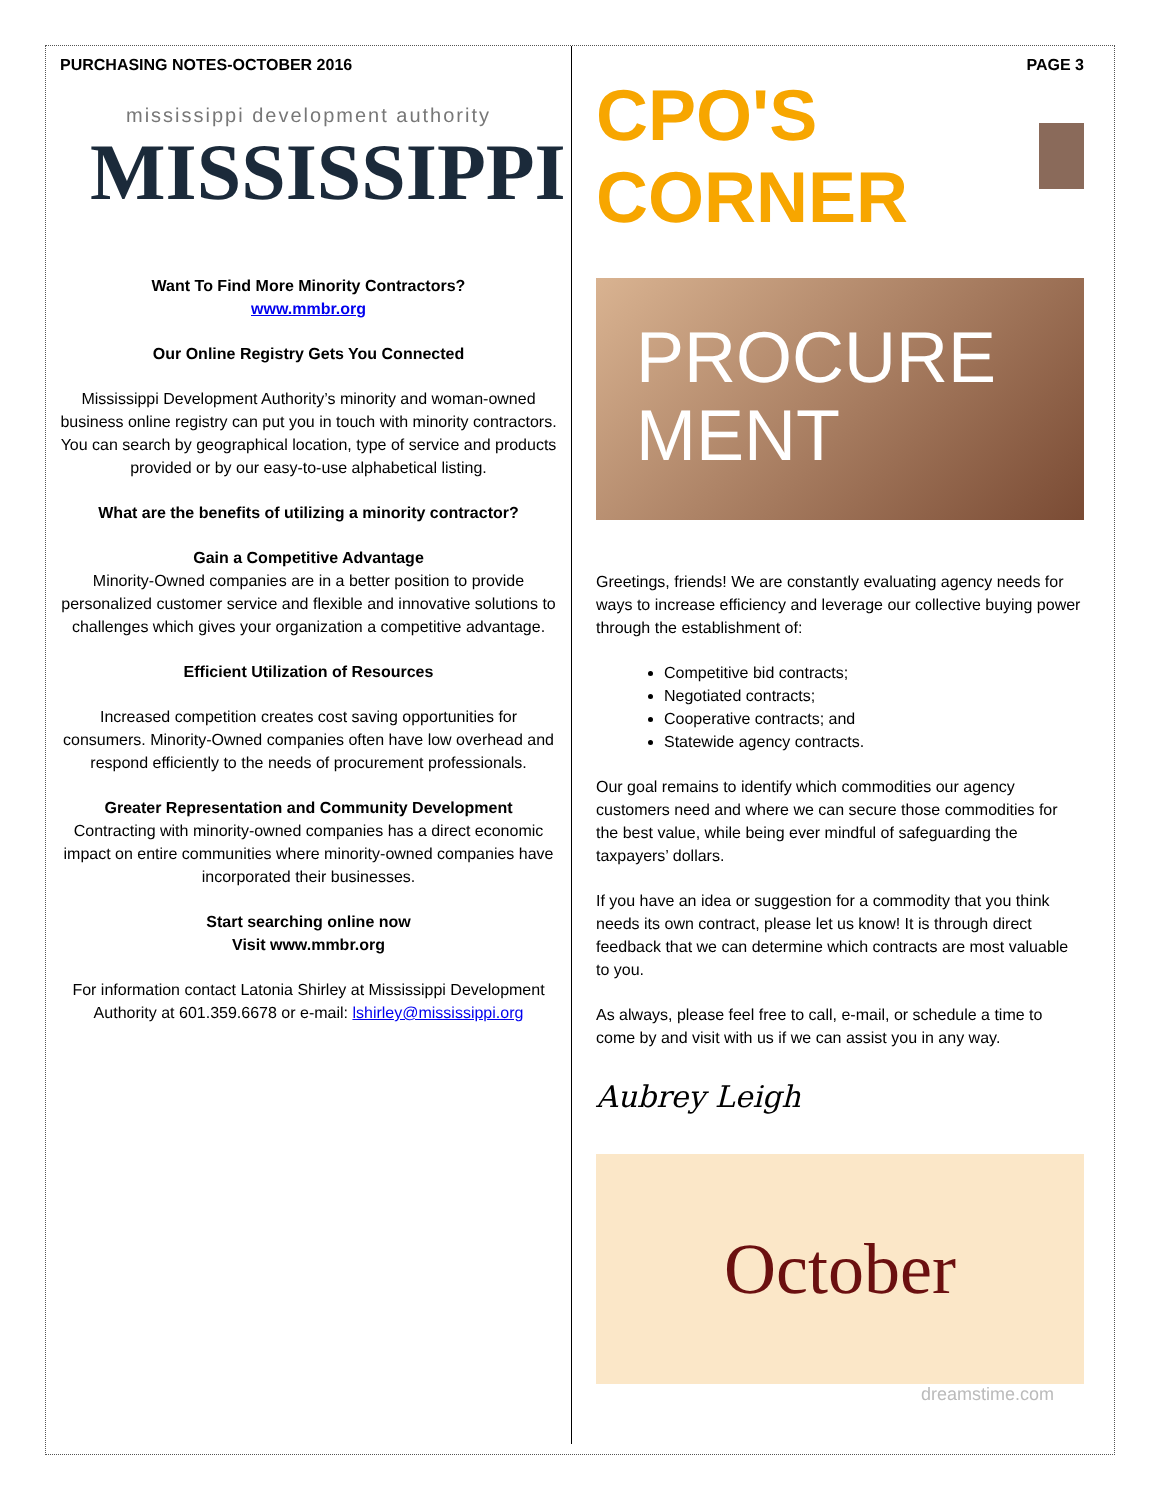PURCHASING NOTES-OCTOBER 2016
mississippi development authority
MISSISSIPPI
Want To Find More Minority Contractors?
www.mmbr.org
Our Online Registry Gets You Connected
Mississippi Development Authority’s minority and woman-owned business online registry can put you in touch with minority contractors. You can search by geographical location, type of service and products provided or by our easy-to-use alphabetical listing.
What are the benefits of utilizing a minority contractor?
Gain a Competitive Advantage
Minority-Owned companies are in a better position to provide personalized customer service and flexible and innovative solutions to challenges which gives your organization a competitive advantage.
Efficient Utilization of Resources
Increased competition creates cost saving opportunities for consumers. Minority-Owned companies often have low overhead and respond efficiently to the needs of procurement professionals.
Greater Representation and Community Development
Contracting with minority-owned companies has a direct economic impact on entire communities where minority-owned companies have incorporated their businesses.
Start searching online now
Visit www.mmbr.org
For information contact Latonia Shirley at Mississippi Development Authority at 601.359.6678 or e-mail: lshirley@mississippi.org
PAGE 3
CPO'S CORNER
PROCURE
MENT
Greetings, friends! We are constantly evaluating agency needs for ways to increase efficiency and leverage our collective buying power through the establishment of:
Competitive bid contracts;
Negotiated contracts;
Cooperative contracts; and
Statewide agency contracts.
Our goal remains to identify which commodities our agency customers need and where we can secure those commodities for the best value, while being ever mindful of safeguarding the taxpayers’ dollars.
If you have an idea or suggestion for a commodity that you think needs its own contract, please let us know! It is through direct feedback that we can determine which contracts are most valuable to you.
As always, please feel free to call, e-mail, or schedule a time to come by and visit with us if we can assist you in any way.
Aubrey Leigh
October
dreamstime.com